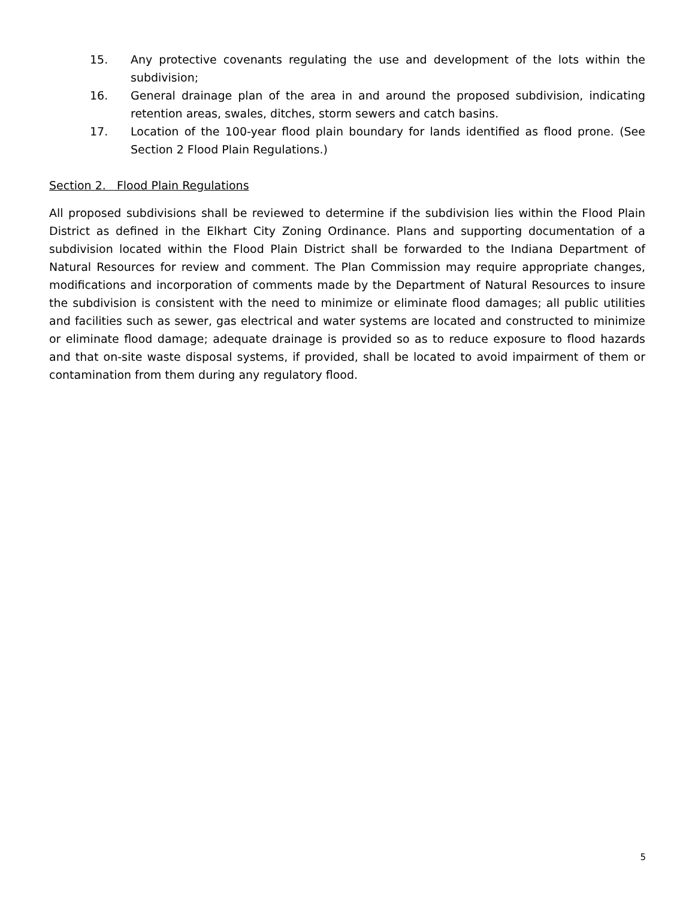15. Any protective covenants regulating the use and development of the lots within the subdivision;
16. General drainage plan of the area in and around the proposed subdivision, indicating retention areas, swales, ditches, storm sewers and catch basins.
17. Location of the 100-year flood plain boundary for lands identified as flood prone. (See Section 2 Flood Plain Regulations.)
Section 2. Flood Plain Regulations
All proposed subdivisions shall be reviewed to determine if the subdivision lies within the Flood Plain District as defined in the Elkhart City Zoning Ordinance. Plans and supporting documentation of a subdivision located within the Flood Plain District shall be forwarded to the Indiana Department of Natural Resources for review and comment. The Plan Commission may require appropriate changes, modifications and incorporation of comments made by the Department of Natural Resources to insure the subdivision is consistent with the need to minimize or eliminate flood damages; all public utilities and facilities such as sewer, gas electrical and water systems are located and constructed to minimize or eliminate flood damage; adequate drainage is provided so as to reduce exposure to flood hazards and that on-site waste disposal systems, if provided, shall be located to avoid impairment of them or contamination from them during any regulatory flood.
5